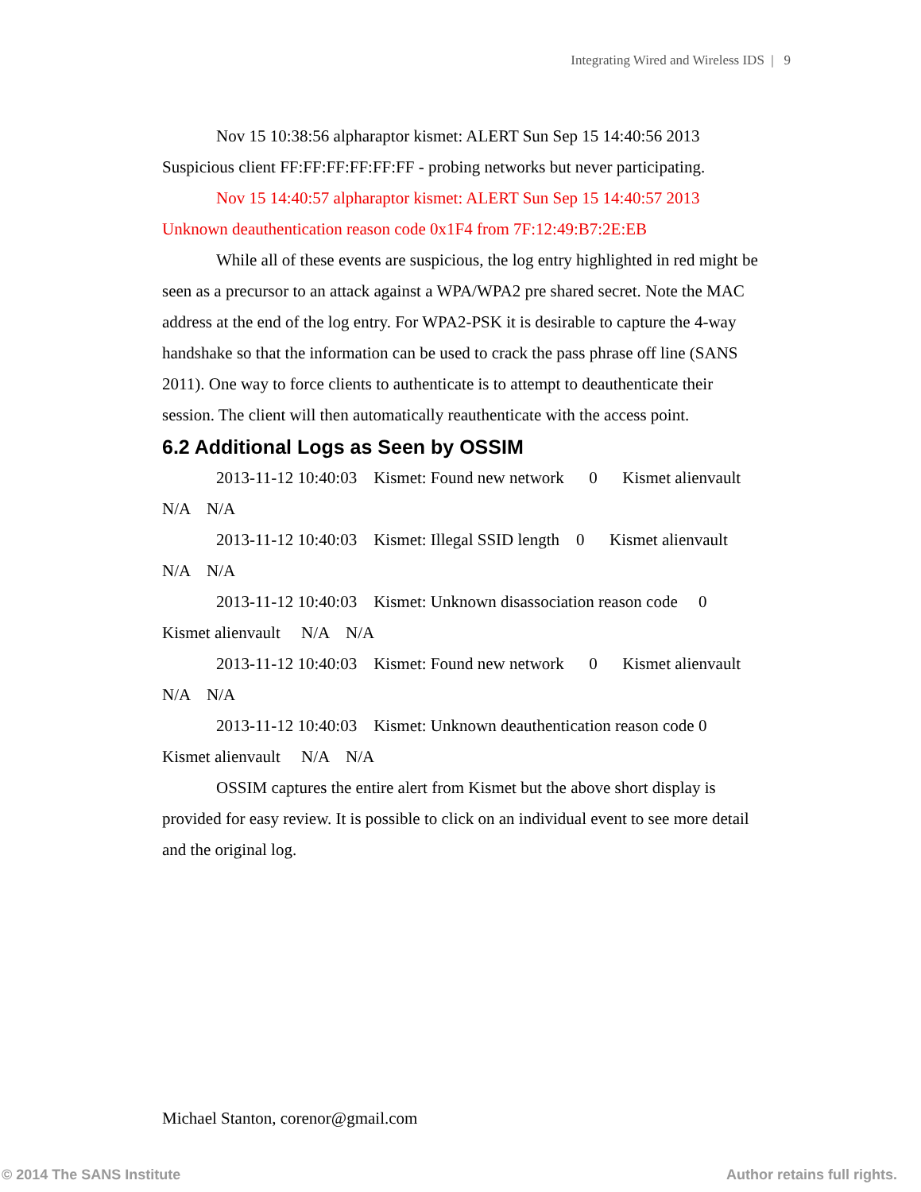Integrating Wired and Wireless IDS | 9
Nov 15 10:38:56 alpharaptor kismet: ALERT Sun Sep 15 14:40:56 2013 Suspicious client FF:FF:FF:FF:FF:FF - probing networks but never participating.
Nov 15 14:40:57 alpharaptor kismet: ALERT Sun Sep 15 14:40:57 2013 Unknown deauthentication reason code 0x1F4 from 7F:12:49:B7:2E:EB
While all of these events are suspicious, the log entry highlighted in red might be seen as a precursor to an attack against a WPA/WPA2 pre shared secret. Note the MAC address at the end of the log entry. For WPA2-PSK it is desirable to capture the 4-way handshake so that the information can be used to crack the pass phrase off line (SANS 2011). One way to force clients to authenticate is to attempt to deauthenticate their session. The client will then automatically reauthenticate with the access point.
6.2 Additional Logs as Seen by OSSIM
2013-11-12 10:40:03 Kismet: Found new network 0 Kismet alienvault N/A N/A
2013-11-12 10:40:03 Kismet: Illegal SSID length 0 Kismet alienvault N/A N/A
2013-11-12 10:40:03 Kismet: Unknown disassociation reason code 0 Kismet alienvault N/A N/A
2013-11-12 10:40:03 Kismet: Found new network 0 Kismet alienvault N/A N/A
2013-11-12 10:40:03 Kismet: Unknown deauthentication reason code 0 Kismet alienvault N/A N/A
OSSIM captures the entire alert from Kismet but the above short display is provided for easy review. It is possible to click on an individual event to see more detail and the original log.
Michael Stanton, corenor@gmail.com
© 2014 The SANS Institute Author retains full rights.